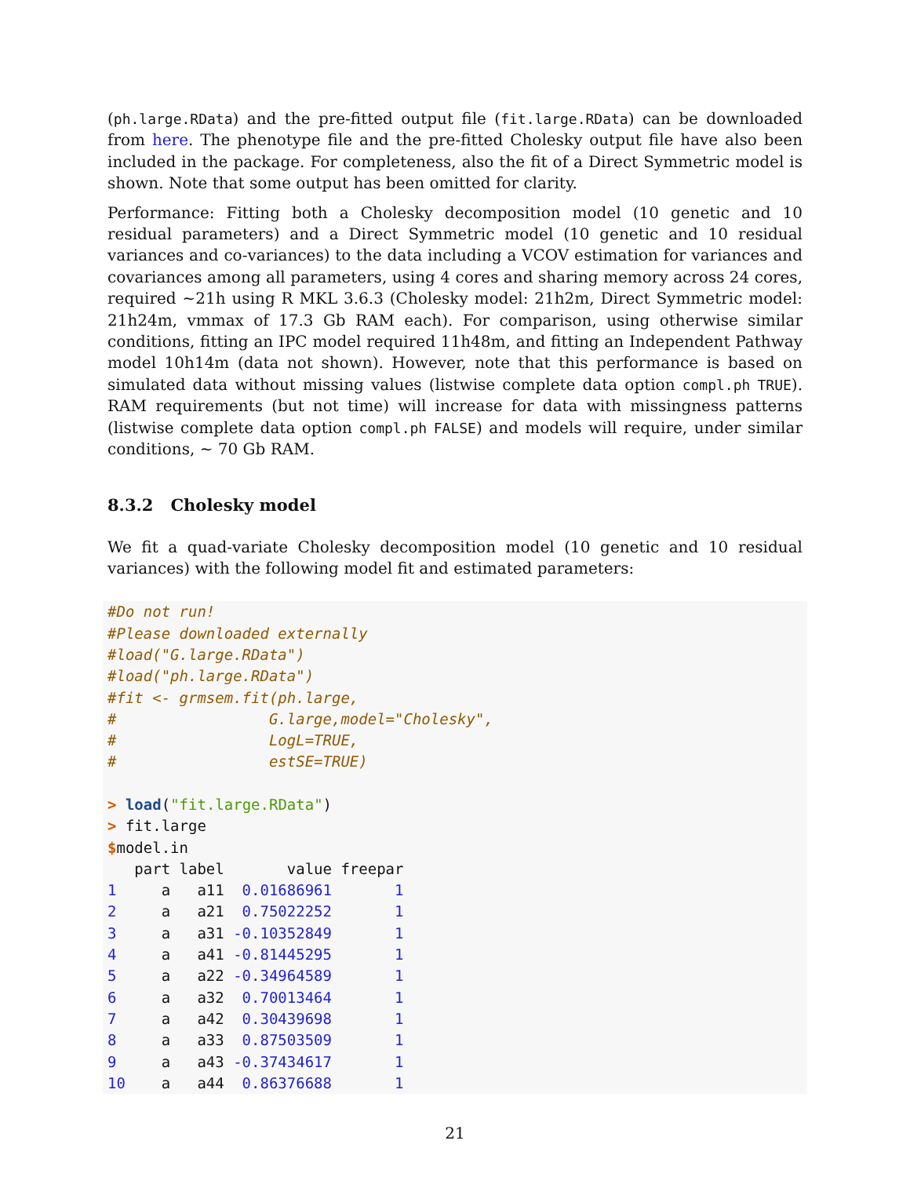(ph.large.RData) and the pre-fitted output file (fit.large.RData) can be downloaded from here. The phenotype file and the pre-fitted Cholesky output file have also been included in the package. For completeness, also the fit of a Direct Symmetric model is shown. Note that some output has been omitted for clarity.
Performance: Fitting both a Cholesky decomposition model (10 genetic and 10 residual parameters) and a Direct Symmetric model (10 genetic and 10 residual variances and co-variances) to the data including a VCOV estimation for variances and covariances among all parameters, using 4 cores and sharing memory across 24 cores, required ~21h using R MKL 3.6.3 (Cholesky model: 21h2m, Direct Symmetric model: 21h24m, vmmax of 17.3 Gb RAM each). For comparison, using otherwise similar conditions, fitting an IPC model required 11h48m, and fitting an Independent Pathway model 10h14m (data not shown). However, note that this performance is based on simulated data without missing values (listwise complete data option compl.ph TRUE). RAM requirements (but not time) will increase for data with missingness patterns (listwise complete data option compl.ph FALSE) and models will require, under similar conditions, ~ 70 Gb RAM.
8.3.2 Cholesky model
We fit a quad-variate Cholesky decomposition model (10 genetic and 10 residual variances) with the following model fit and estimated parameters:
#Do not run!
#Please downloaded externally
#load("G.large.RData")
#load("ph.large.RData")
#fit <- grmsem.fit(ph.large,
#                 G.large,model="Cholesky",
#                 LogL=TRUE,
#                 estSE=TRUE)

> load("fit.large.RData")
> fit.large
$model.in
   part label       value freepar
1     a   a11  0.01686961       1
2     a   a21  0.75022252       1
3     a   a31 -0.10352849       1
4     a   a41 -0.81445295       1
5     a   a22 -0.34964589       1
6     a   a32  0.70013464       1
7     a   a42  0.30439698       1
8     a   a33  0.87503509       1
9     a   a43 -0.37434617       1
10    a   a44  0.86376688       1
21